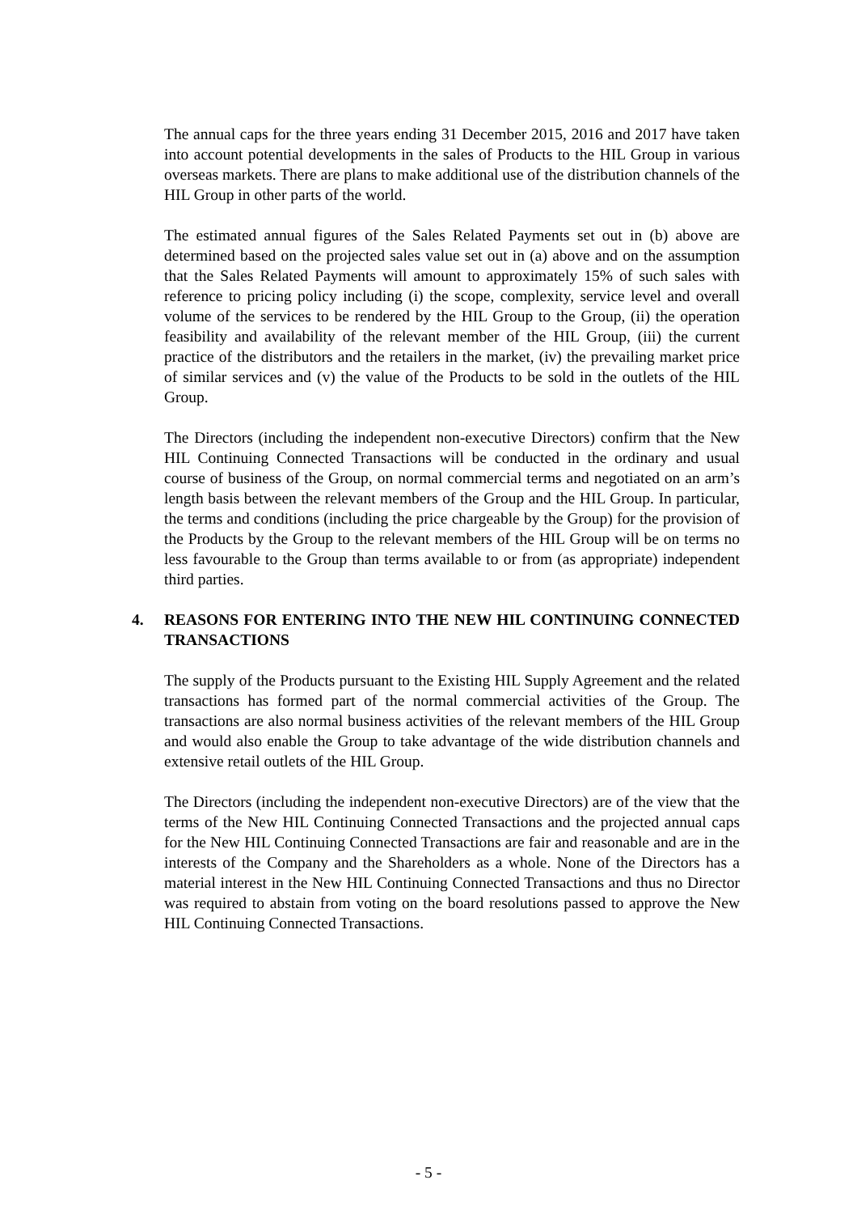The annual caps for the three years ending 31 December 2015, 2016 and 2017 have taken into account potential developments in the sales of Products to the HIL Group in various overseas markets. There are plans to make additional use of the distribution channels of the HIL Group in other parts of the world.
The estimated annual figures of the Sales Related Payments set out in (b) above are determined based on the projected sales value set out in (a) above and on the assumption that the Sales Related Payments will amount to approximately 15% of such sales with reference to pricing policy including (i) the scope, complexity, service level and overall volume of the services to be rendered by the HIL Group to the Group, (ii) the operation feasibility and availability of the relevant member of the HIL Group, (iii) the current practice of the distributors and the retailers in the market, (iv) the prevailing market price of similar services and (v) the value of the Products to be sold in the outlets of the HIL Group.
The Directors (including the independent non-executive Directors) confirm that the New HIL Continuing Connected Transactions will be conducted in the ordinary and usual course of business of the Group, on normal commercial terms and negotiated on an arm’s length basis between the relevant members of the Group and the HIL Group. In particular, the terms and conditions (including the price chargeable by the Group) for the provision of the Products by the Group to the relevant members of the HIL Group will be on terms no less favourable to the Group than terms available to or from (as appropriate) independent third parties.
4. REASONS FOR ENTERING INTO THE NEW HIL CONTINUING CONNECTED TRANSACTIONS
The supply of the Products pursuant to the Existing HIL Supply Agreement and the related transactions has formed part of the normal commercial activities of the Group. The transactions are also normal business activities of the relevant members of the HIL Group and would also enable the Group to take advantage of the wide distribution channels and extensive retail outlets of the HIL Group.
The Directors (including the independent non-executive Directors) are of the view that the terms of the New HIL Continuing Connected Transactions and the projected annual caps for the New HIL Continuing Connected Transactions are fair and reasonable and are in the interests of the Company and the Shareholders as a whole. None of the Directors has a material interest in the New HIL Continuing Connected Transactions and thus no Director was required to abstain from voting on the board resolutions passed to approve the New HIL Continuing Connected Transactions.
- 5 -